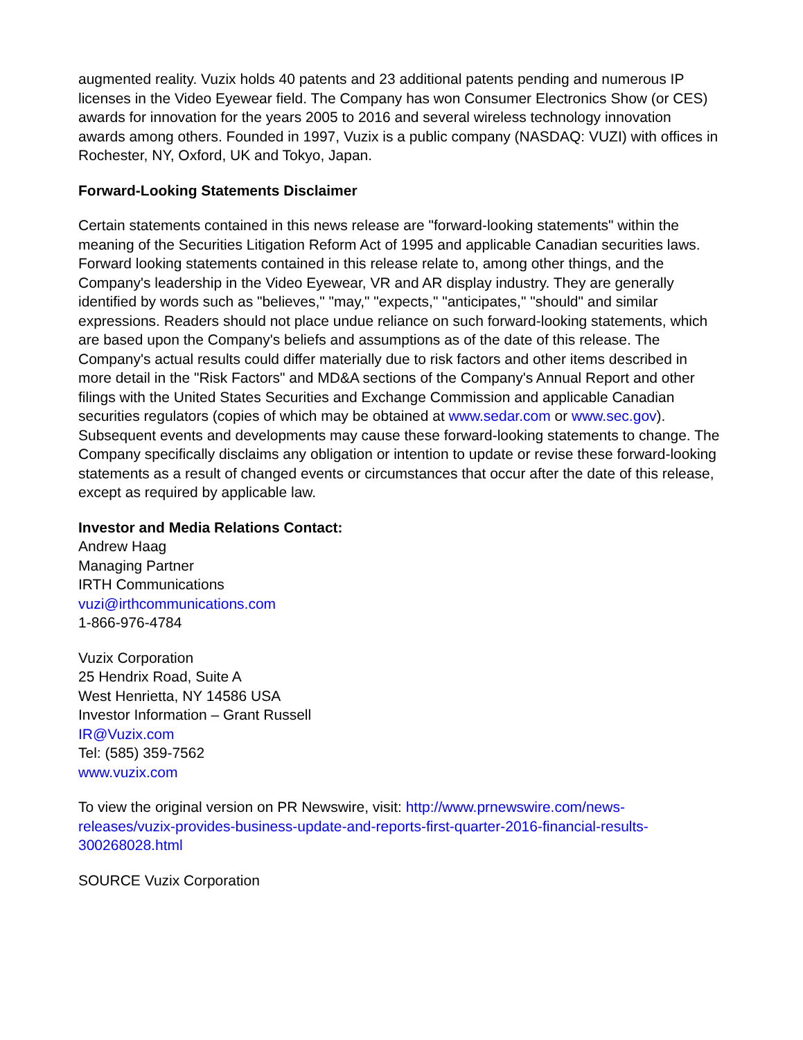augmented reality. Vuzix holds 40 patents and 23 additional patents pending and numerous IP licenses in the Video Eyewear field. The Company has won Consumer Electronics Show (or CES) awards for innovation for the years 2005 to 2016 and several wireless technology innovation awards among others. Founded in 1997, Vuzix is a public company (NASDAQ: VUZI) with offices in Rochester, NY, Oxford, UK and Tokyo, Japan.
Forward-Looking Statements Disclaimer
Certain statements contained in this news release are "forward-looking statements" within the meaning of the Securities Litigation Reform Act of 1995 and applicable Canadian securities laws. Forward looking statements contained in this release relate to, among other things, and the Company's leadership in the Video Eyewear, VR and AR display industry. They are generally identified by words such as "believes," "may," "expects," "anticipates," "should" and similar expressions. Readers should not place undue reliance on such forward-looking statements, which are based upon the Company's beliefs and assumptions as of the date of this release. The Company's actual results could differ materially due to risk factors and other items described in more detail in the "Risk Factors" and MD&A sections of the Company's Annual Report and other filings with the United States Securities and Exchange Commission and applicable Canadian securities regulators (copies of which may be obtained at www.sedar.com or www.sec.gov). Subsequent events and developments may cause these forward-looking statements to change. The Company specifically disclaims any obligation or intention to update or revise these forward-looking statements as a result of changed events or circumstances that occur after the date of this release, except as required by applicable law.
Investor and Media Relations Contact:
Andrew Haag
Managing Partner
IRTH Communications
vuzi@irthcommunications.com
1-866-976-4784
Vuzix Corporation
25 Hendrix Road, Suite A
West Henrietta, NY 14586 USA
Investor Information – Grant Russell
IR@Vuzix.com
Tel: (585) 359-7562
www.vuzix.com
To view the original version on PR Newswire, visit: http://www.prnewswire.com/news-releases/vuzix-provides-business-update-and-reports-first-quarter-2016-financial-results-300268028.html
SOURCE Vuzix Corporation